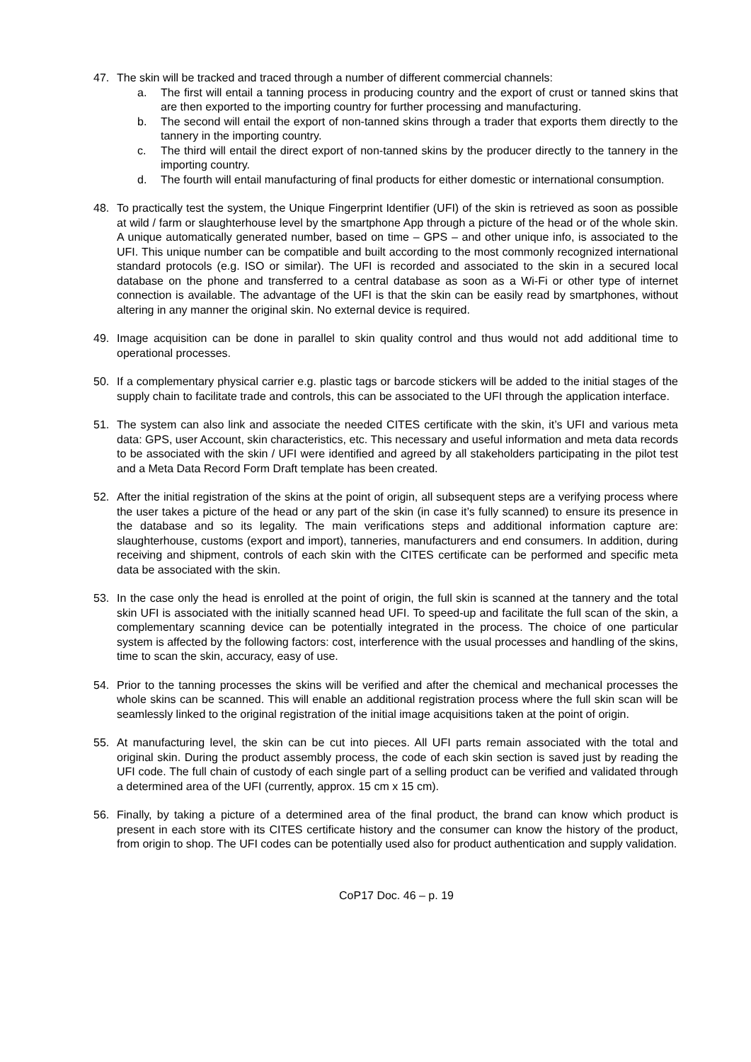47. The skin will be tracked and traced through a number of different commercial channels:
a. The first will entail a tanning process in producing country and the export of crust or tanned skins that are then exported to the importing country for further processing and manufacturing.
b. The second will entail the export of non-tanned skins through a trader that exports them directly to the tannery in the importing country.
c. The third will entail the direct export of non-tanned skins by the producer directly to the tannery in the importing country.
d. The fourth will entail manufacturing of final products for either domestic or international consumption.
48. To practically test the system, the Unique Fingerprint Identifier (UFI) of the skin is retrieved as soon as possible at wild / farm or slaughterhouse level by the smartphone App through a picture of the head or of the whole skin. A unique automatically generated number, based on time – GPS – and other unique info, is associated to the UFI. This unique number can be compatible and built according to the most commonly recognized international standard protocols (e.g. ISO or similar). The UFI is recorded and associated to the skin in a secured local database on the phone and transferred to a central database as soon as a Wi-Fi or other type of internet connection is available. The advantage of the UFI is that the skin can be easily read by smartphones, without altering in any manner the original skin. No external device is required.
49. Image acquisition can be done in parallel to skin quality control and thus would not add additional time to operational processes.
50. If a complementary physical carrier e.g. plastic tags or barcode stickers will be added to the initial stages of the supply chain to facilitate trade and controls, this can be associated to the UFI through the application interface.
51. The system can also link and associate the needed CITES certificate with the skin, it’s UFI and various meta data: GPS, user Account, skin characteristics, etc. This necessary and useful information and meta data records to be associated with the skin / UFI were identified and agreed by all stakeholders participating in the pilot test and a Meta Data Record Form Draft template has been created.
52. After the initial registration of the skins at the point of origin, all subsequent steps are a verifying process where the user takes a picture of the head or any part of the skin (in case it’s fully scanned) to ensure its presence in the database and so its legality. The main verifications steps and additional information capture are: slaughterhouse, customs (export and import), tanneries, manufacturers and end consumers. In addition, during receiving and shipment, controls of each skin with the CITES certificate can be performed and specific meta data be associated with the skin.
53. In the case only the head is enrolled at the point of origin, the full skin is scanned at the tannery and the total skin UFI is associated with the initially scanned head UFI. To speed-up and facilitate the full scan of the skin, a complementary scanning device can be potentially integrated in the process. The choice of one particular system is affected by the following factors: cost, interference with the usual processes and handling of the skins, time to scan the skin, accuracy, easy of use.
54. Prior to the tanning processes the skins will be verified and after the chemical and mechanical processes the whole skins can be scanned. This will enable an additional registration process where the full skin scan will be seamlessly linked to the original registration of the initial image acquisitions taken at the point of origin.
55. At manufacturing level, the skin can be cut into pieces. All UFI parts remain associated with the total and original skin. During the product assembly process, the code of each skin section is saved just by reading the UFI code. The full chain of custody of each single part of a selling product can be verified and validated through a determined area of the UFI (currently, approx. 15 cm x 15 cm).
56. Finally, by taking a picture of a determined area of the final product, the brand can know which product is present in each store with its CITES certificate history and the consumer can know the history of the product, from origin to shop. The UFI codes can be potentially used also for product authentication and supply validation.
CoP17 Doc. 46 – p. 19